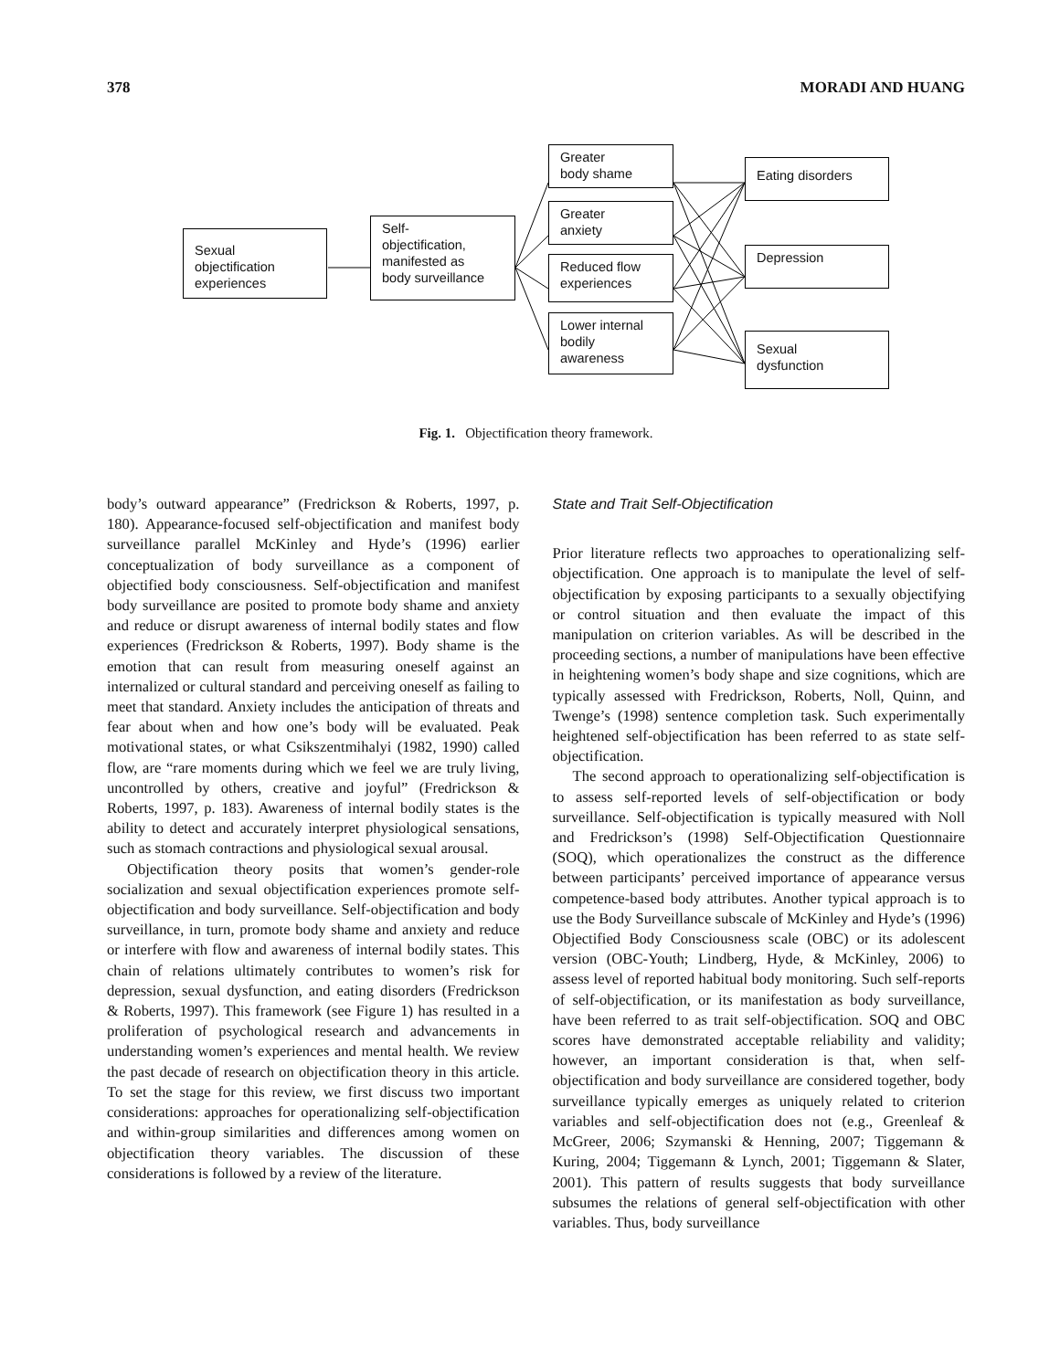378 MORADI AND HUANG
Sexual
objectification
experiences
Self-
objectification,
manifested as
body surveillance
Greater
body shame
Greater
anxiety
Reduced flow
experiences
Lower internal
bodily
awareness
Eating disorders
Depression
Sexual
dysfunction
Fig. 1. Objectification theory framework.
body’s outward appearance” (Fredrickson & Roberts, 1997, p. 180). Appearance-focused self-objectification and manifest body surveillance parallel McKinley and Hyde’s (1996) earlier conceptualization of body surveillance as a component of objectified body consciousness. Self-objectification and manifest body surveillance are posited to promote body shame and anxiety and reduce or disrupt awareness of internal bodily states and flow experiences (Fredrickson & Roberts, 1997). Body shame is the emotion that can result from measuring oneself against an internalized or cultural standard and perceiving oneself as failing to meet that standard. Anxiety includes the anticipation of threats and fear about when and how one’s body will be evaluated. Peak motivational states, or what Csikszentmihalyi (1982, 1990) called flow, are “rare moments during which we feel we are truly living, uncontrolled by others, creative and joyful” (Fredrickson & Roberts, 1997, p. 183). Awareness of internal bodily states is the ability to detect and accurately interpret physiological sensations, such as stomach contractions and physiological sexual arousal.
Objectification theory posits that women’s gender-role socialization and sexual objectification experiences promote self-objectification and body surveillance. Self-objectification and body surveillance, in turn, promote body shame and anxiety and reduce or interfere with flow and awareness of internal bodily states. This chain of relations ultimately contributes to women’s risk for depression, sexual dysfunction, and eating disorders (Fredrickson & Roberts, 1997). This framework (see Figure 1) has resulted in a proliferation of psychological research and advancements in understanding women’s experiences and mental health. We review the past decade of research on objectification theory in this article. To set the stage for this review, we first discuss two important considerations: approaches for operationalizing self-objectification and within-group similarities and differences among women on objectification theory variables. The discussion of these considerations is followed by a review of the literature.
State and Trait Self-Objectification
Prior literature reflects two approaches to operationalizing self-objectification. One approach is to manipulate the level of self-objectification by exposing participants to a sexually objectifying or control situation and then evaluate the impact of this manipulation on criterion variables. As will be described in the proceeding sections, a number of manipulations have been effective in heightening women’s body shape and size cognitions, which are typically assessed with Fredrickson, Roberts, Noll, Quinn, and Twenge’s (1998) sentence completion task. Such experimentally heightened self-objectification has been referred to as state self-objectification.
The second approach to operationalizing self-objectification is to assess self-reported levels of self-objectification or body surveillance. Self-objectification is typically measured with Noll and Fredrickson’s (1998) Self-Objectification Questionnaire (SOQ), which operationalizes the construct as the difference between participants’ perceived importance of appearance versus competence-based body attributes. Another typical approach is to use the Body Surveillance subscale of McKinley and Hyde’s (1996) Objectified Body Consciousness scale (OBC) or its adolescent version (OBC-Youth; Lindberg, Hyde, & McKinley, 2006) to assess level of reported habitual body monitoring. Such self-reports of self-objectification, or its manifestation as body surveillance, have been referred to as trait self-objectification. SOQ and OBC scores have demonstrated acceptable reliability and validity; however, an important consideration is that, when self-objectification and body surveillance are considered together, body surveillance typically emerges as uniquely related to criterion variables and self-objectification does not (e.g., Greenleaf & McGreer, 2006; Szymanski & Henning, 2007; Tiggemann & Kuring, 2004; Tiggemann & Lynch, 2001; Tiggemann & Slater, 2001). This pattern of results suggests that body surveillance subsumes the relations of general self-objectification with other variables. Thus, body surveillance